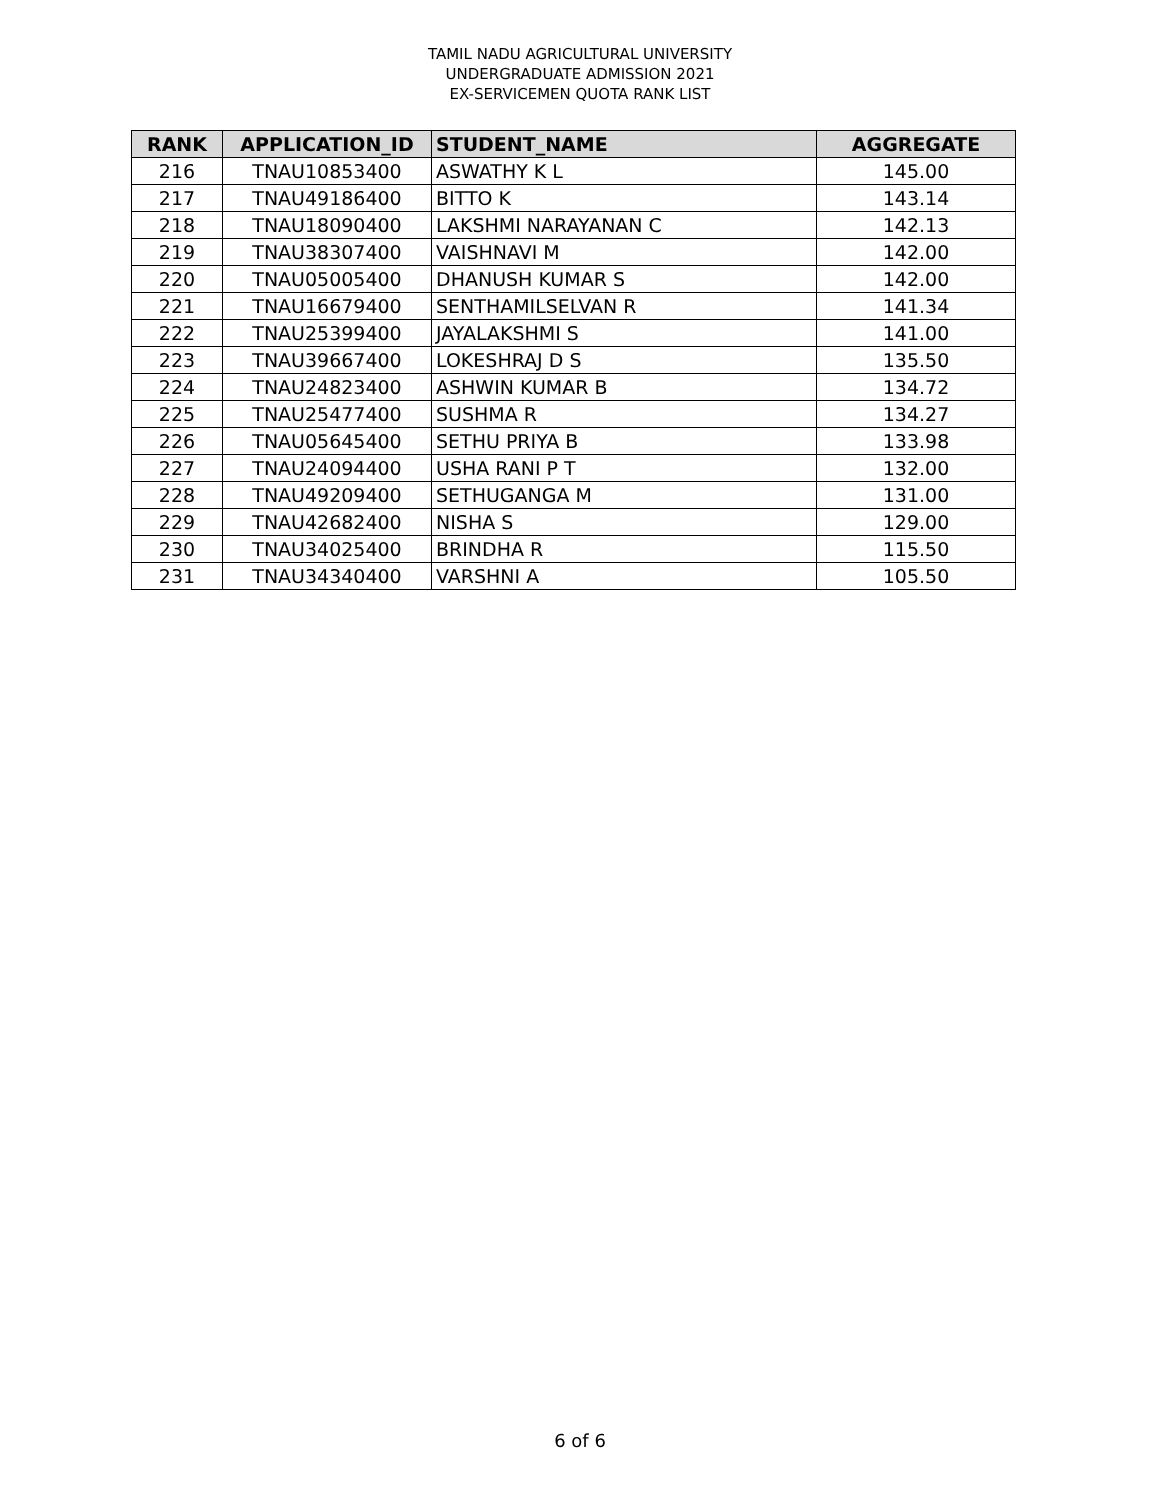TAMIL NADU AGRICULTURAL UNIVERSITY
UNDERGRADUATE ADMISSION 2021
EX-SERVICEMEN QUOTA RANK LIST
| RANK | APPLICATION_ID | STUDENT_NAME | AGGREGATE |
| --- | --- | --- | --- |
| 216 | TNAU10853400 | ASWATHY K L | 145.00 |
| 217 | TNAU49186400 | BITTO K | 143.14 |
| 218 | TNAU18090400 | LAKSHMI NARAYANAN C | 142.13 |
| 219 | TNAU38307400 | VAISHNAVI M | 142.00 |
| 220 | TNAU05005400 | DHANUSH KUMAR S | 142.00 |
| 221 | TNAU16679400 | SENTHAMILSELVAN R | 141.34 |
| 222 | TNAU25399400 | JAYALAKSHMI S | 141.00 |
| 223 | TNAU39667400 | LOKESHRAJ D S | 135.50 |
| 224 | TNAU24823400 | ASHWIN KUMAR B | 134.72 |
| 225 | TNAU25477400 | SUSHMA R | 134.27 |
| 226 | TNAU05645400 | SETHU PRIYA B | 133.98 |
| 227 | TNAU24094400 | USHA RANI P T | 132.00 |
| 228 | TNAU49209400 | SETHUGANGA M | 131.00 |
| 229 | TNAU42682400 | NISHA S | 129.00 |
| 230 | TNAU34025400 | BRINDHA R | 115.50 |
| 231 | TNAU34340400 | VARSHNI A | 105.50 |
6 of 6